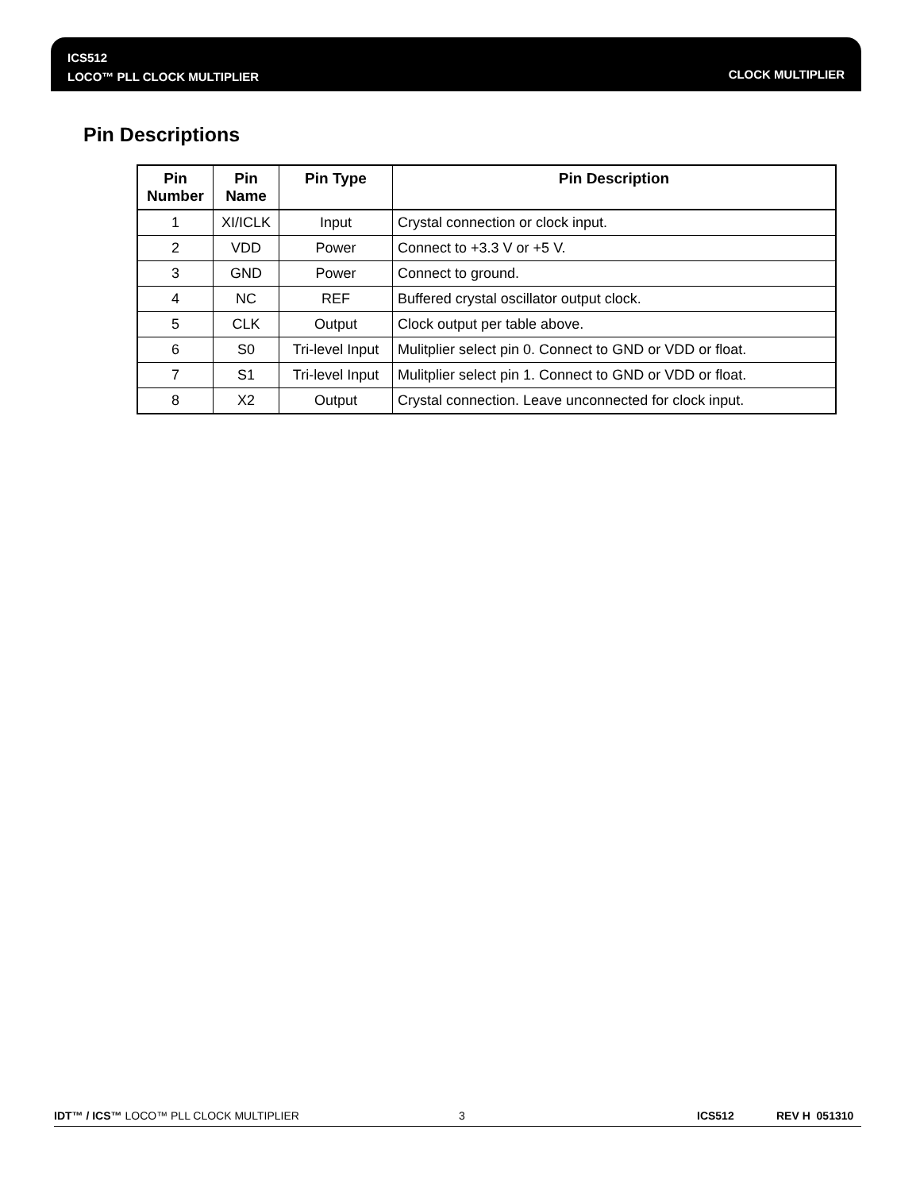ICS512
LOCO™ PLL CLOCK MULTIPLIER
CLOCK MULTIPLIER
Pin Descriptions
| Pin Number | Pin Name | Pin Type | Pin Description |
| --- | --- | --- | --- |
| 1 | XI/ICLK | Input | Crystal connection or clock input. |
| 2 | VDD | Power | Connect to +3.3 V or +5 V. |
| 3 | GND | Power | Connect to ground. |
| 4 | NC | REF | Buffered crystal oscillator output clock. |
| 5 | CLK | Output | Clock output per table above. |
| 6 | S0 | Tri-level Input | Mulitplier select pin 0. Connect to GND or VDD or float. |
| 7 | S1 | Tri-level Input | Mulitplier select pin 1. Connect to GND or VDD or float. |
| 8 | X2 | Output | Crystal connection. Leave unconnected for clock input. |
IDT™ / ICS™ LOCO™ PLL CLOCK MULTIPLIER 3 ICS512 REV H 051310